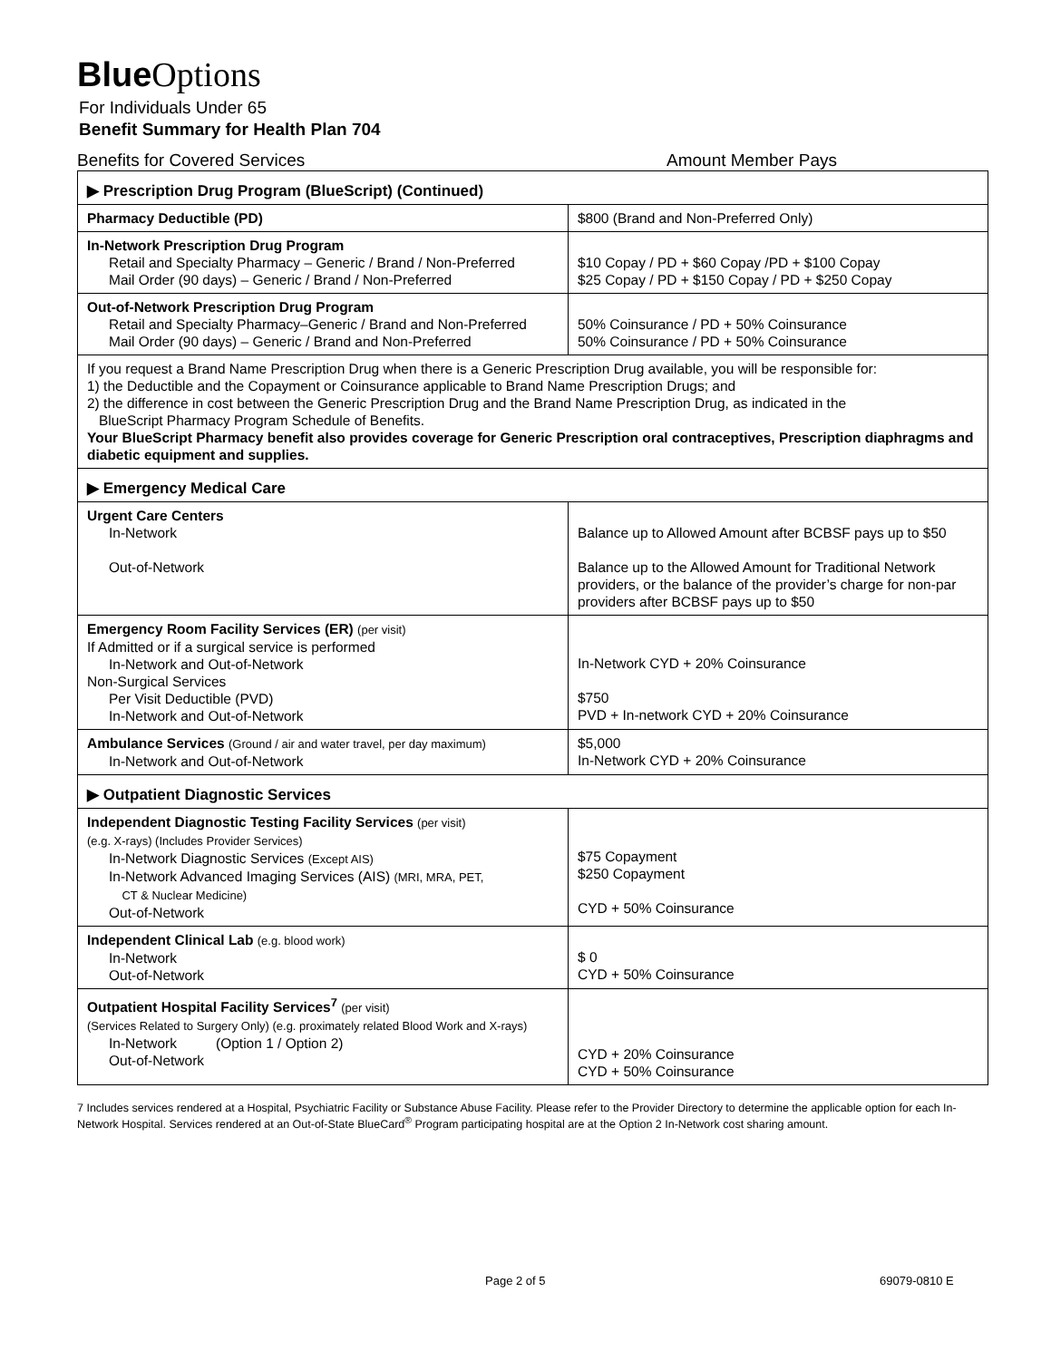Blue Options
For Individuals Under 65
Benefit Summary for Health Plan 704
Benefits for Covered Services Amount Member Pays
| ▶ Prescription Drug Program (BlueScript) (Continued) | |
| Pharmacy Deductible (PD) | $800 (Brand and Non-Preferred Only) |
| In-Network Prescription Drug Program Retail and Specialty Pharmacy – Generic / Brand / Non-Preferred Mail Order (90 days) – Generic / Brand / Non-Preferred | $10 Copay / PD + $60 Copay /PD + $100 Copay $25 Copay / PD + $150 Copay / PD + $250 Copay |
| Out-of-Network Prescription Drug Program Retail and Specialty Pharmacy–Generic / Brand and Non-Preferred Mail Order (90 days) – Generic / Brand and Non-Preferred | 50% Coinsurance / PD + 50% Coinsurance 50% Coinsurance / PD + 50% Coinsurance |
| If you request a Brand Name Prescription Drug when there is a Generic Prescription Drug available, you will be responsible for: 1) the Deductible and the Copayment or Coinsurance applicable to Brand Name Prescription Drugs; and 2) the difference in cost between the Generic Prescription Drug and the Brand Name Prescription Drug, as indicated in the BlueScript Pharmacy Program Schedule of Benefits. Your BlueScript Pharmacy benefit also provides coverage for Generic Prescription oral contraceptives, Prescription diaphragms and diabetic equipment and supplies. | |
| ▶ Emergency Medical Care | |
| Urgent Care Centers In-Network Out-of-Network | Balance up to Allowed Amount after BCBSF pays up to $50 Balance up to the Allowed Amount for Traditional Network providers, or the balance of the provider’s charge for non-par providers after BCBSF pays up to $50 |
| Emergency Room Facility Services (ER) (per visit) If Admitted or if a surgical service is performed In-Network and Out-of-Network Non-Surgical Services Per Visit Deductible (PVD) In-Network and Out-of-Network | In-Network CYD + 20% Coinsurance $750 PVD + In-network CYD + 20% Coinsurance |
| Ambulance Services (Ground / air and water travel, per day maximum) In-Network and Out-of-Network | $5,000 In-Network CYD + 20% Coinsurance |
| ▶ Outpatient Diagnostic Services | |
| Independent Diagnostic Testing Facility Services (per visit) (e.g. X-rays) (Includes Provider Services) In-Network Diagnostic Services (Except AIS) In-Network Advanced Imaging Services (AIS) (MRI, MRA, PET, CT & Nuclear Medicine) Out-of-Network | $75 Copayment $250 Copayment CYD + 50% Coinsurance |
| Independent Clinical Lab (e.g. blood work) In-Network Out-of-Network | $ 0 CYD + 50% Coinsurance |
| Outpatient Hospital Facility Services<sup>7</sup> (per visit) (Services Related to Surgery Only) (e.g. proximately related Blood Work and X-rays) In-Network (Option 1 / Option 2) Out-of-Network | CYD + 20% Coinsurance CYD + 50% Coinsurance |
7 Includes services rendered at a Hospital, Psychiatric Facility or Substance Abuse Facility. Please refer to the Provider Directory to determine the applicable option for each In-Network Hospital. Services rendered at an Out-of-State BlueCard<sup>®</sup> Program participating hospital are at the Option 2 In-Network cost sharing amount.
Page 2 of 5 69079-0810 E